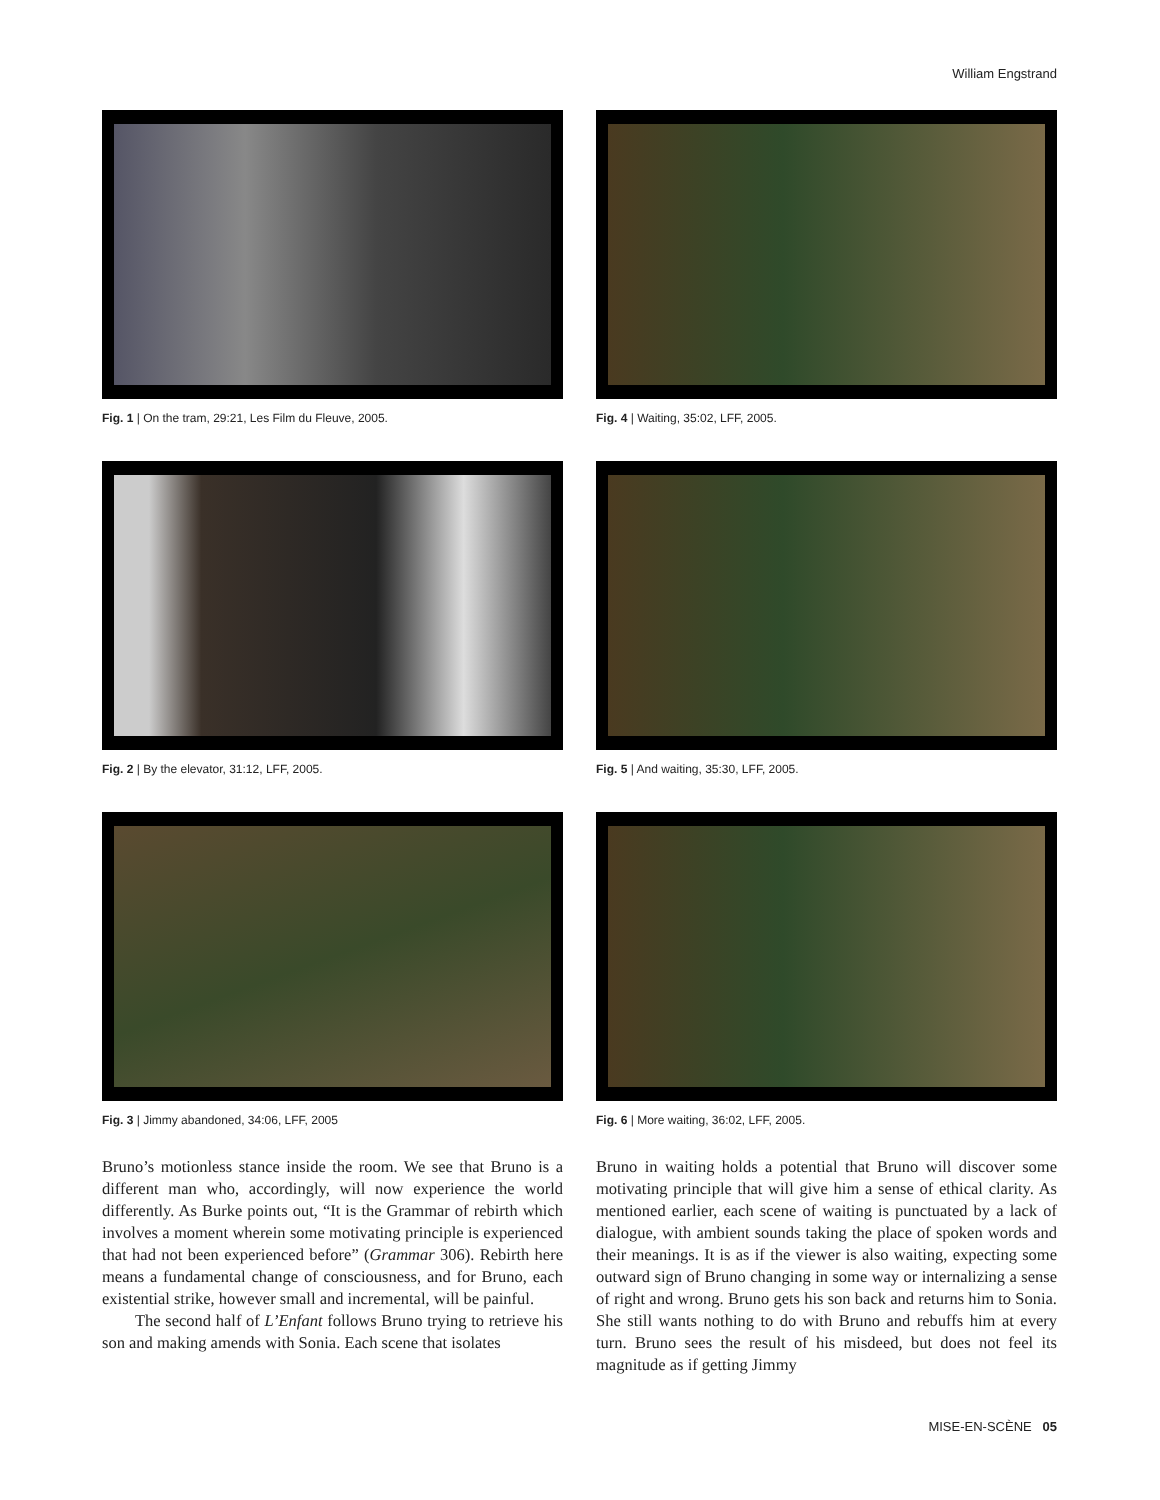William Engstrand
Fig. 1 | On the tram, 29:21, Les Film du Fleuve, 2005.
Fig. 4 | Waiting, 35:02, LFF, 2005.
Fig. 2 | By the elevator, 31:12, LFF, 2005.
Fig. 5 | And waiting, 35:30, LFF, 2005.
Fig. 3 | Jimmy abandoned, 34:06, LFF, 2005
Fig. 6 | More waiting, 36:02, LFF, 2005.
Bruno’s motionless stance inside the room. We see that Bruno is a different man who, accordingly, will now experience the world differently. As Burke points out, “It is the Grammar of rebirth which involves a moment wherein some motivating principle is experienced that had not been experienced before” (Grammar 306). Rebirth here means a fundamental change of consciousness, and for Bruno, each existential strike, however small and incremental, will be painful.
The second half of L’Enfant follows Bruno trying to retrieve his son and making amends with Sonia. Each scene that isolates
Bruno in waiting holds a potential that Bruno will discover some motivating principle that will give him a sense of ethical clarity. As mentioned earlier, each scene of waiting is punctuated by a lack of dialogue, with ambient sounds taking the place of spoken words and their meanings. It is as if the viewer is also waiting, expecting some outward sign of Bruno changing in some way or internalizing a sense of right and wrong. Bruno gets his son back and returns him to Sonia. She still wants nothing to do with Bruno and rebuffs him at every turn. Bruno sees the result of his misdeed, but does not feel its magnitude as if getting Jimmy
MISE-EN-SCÈNE 05